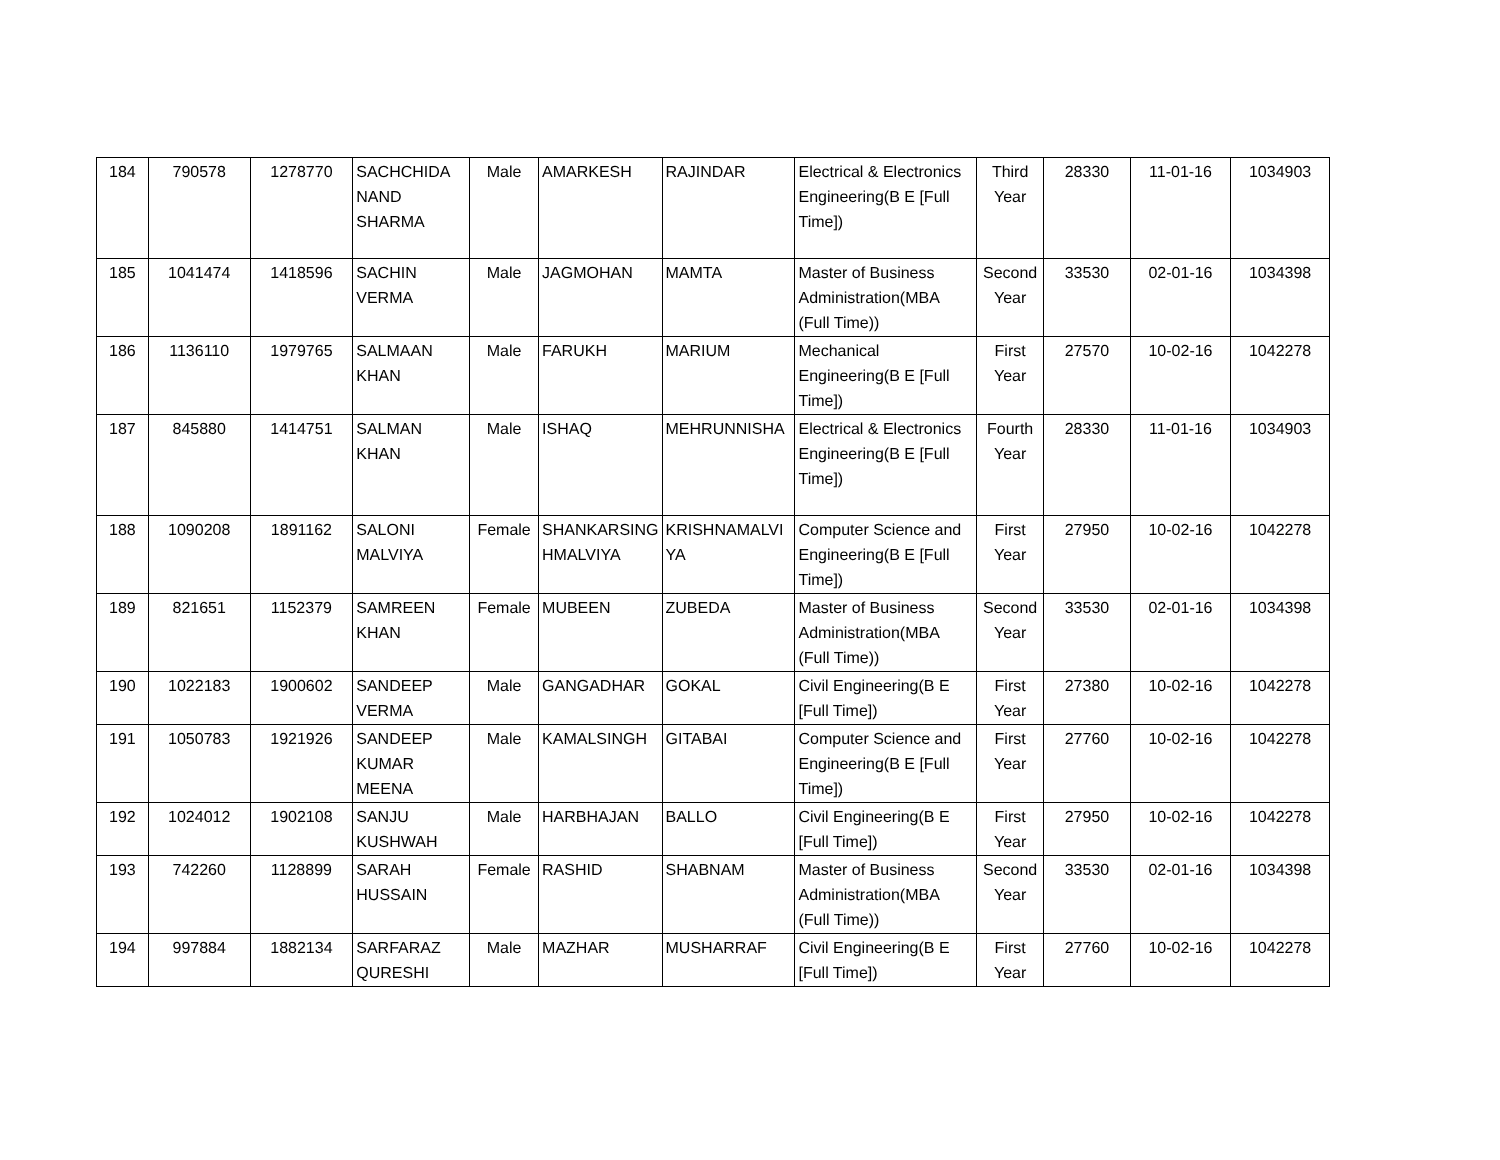| 184 | 790578 | 1278770 | SACHCHIDA NAND SHARMA | Male | AMARKESH | RAJINDAR | Electrical & Electronics Engineering(B E [Full Time]) | Third Year | 28330 | 11-01-16 | 1034903 |
| 185 | 1041474 | 1418596 | SACHIN VERMA | Male | JAGMOHAN | MAMTA | Master of Business Administration(MBA (Full Time)) | Second Year | 33530 | 02-01-16 | 1034398 |
| 186 | 1136110 | 1979765 | SALMAAN KHAN | Male | FARUKH | MARIUM | Mechanical Engineering(B E [Full Time]) | First Year | 27570 | 10-02-16 | 1042278 |
| 187 | 845880 | 1414751 | SALMAN KHAN | Male | ISHAQ | MEHRUNNISHA | Electrical & Electronics Engineering(B E [Full Time]) | Fourth Year | 28330 | 11-01-16 | 1034903 |
| 188 | 1090208 | 1891162 | SALONI MALVIYA | Female | SHANKARSING HMALVIYA | KRISHNAMALVI YA | Computer Science and Engineering(B E [Full Time]) | First Year | 27950 | 10-02-16 | 1042278 |
| 189 | 821651 | 1152379 | SAMREEN KHAN | Female | MUBEEN | ZUBEDA | Master of Business Administration(MBA (Full Time)) | Second Year | 33530 | 02-01-16 | 1034398 |
| 190 | 1022183 | 1900602 | SANDEEP VERMA | Male | GANGADHAR | GOKAL | Civil Engineering(B E [Full Time]) | First Year | 27380 | 10-02-16 | 1042278 |
| 191 | 1050783 | 1921926 | SANDEEP KUMAR MEENA | Male | KAMALSINGH | GITABAI | Computer Science and Engineering(B E [Full Time]) | First Year | 27760 | 10-02-16 | 1042278 |
| 192 | 1024012 | 1902108 | SANJU KUSHWAH | Male | HARBHAJAN | BALLO | Civil Engineering(B E [Full Time]) | First Year | 27950 | 10-02-16 | 1042278 |
| 193 | 742260 | 1128899 | SARAH HUSSAIN | Female | RASHID | SHABNAM | Master of Business Administration(MBA (Full Time)) | Second Year | 33530 | 02-01-16 | 1034398 |
| 194 | 997884 | 1882134 | SARFARAZ QURESHI | Male | MAZHAR | MUSHARRAF | Civil Engineering(B E [Full Time]) | First Year | 27760 | 10-02-16 | 1042278 |